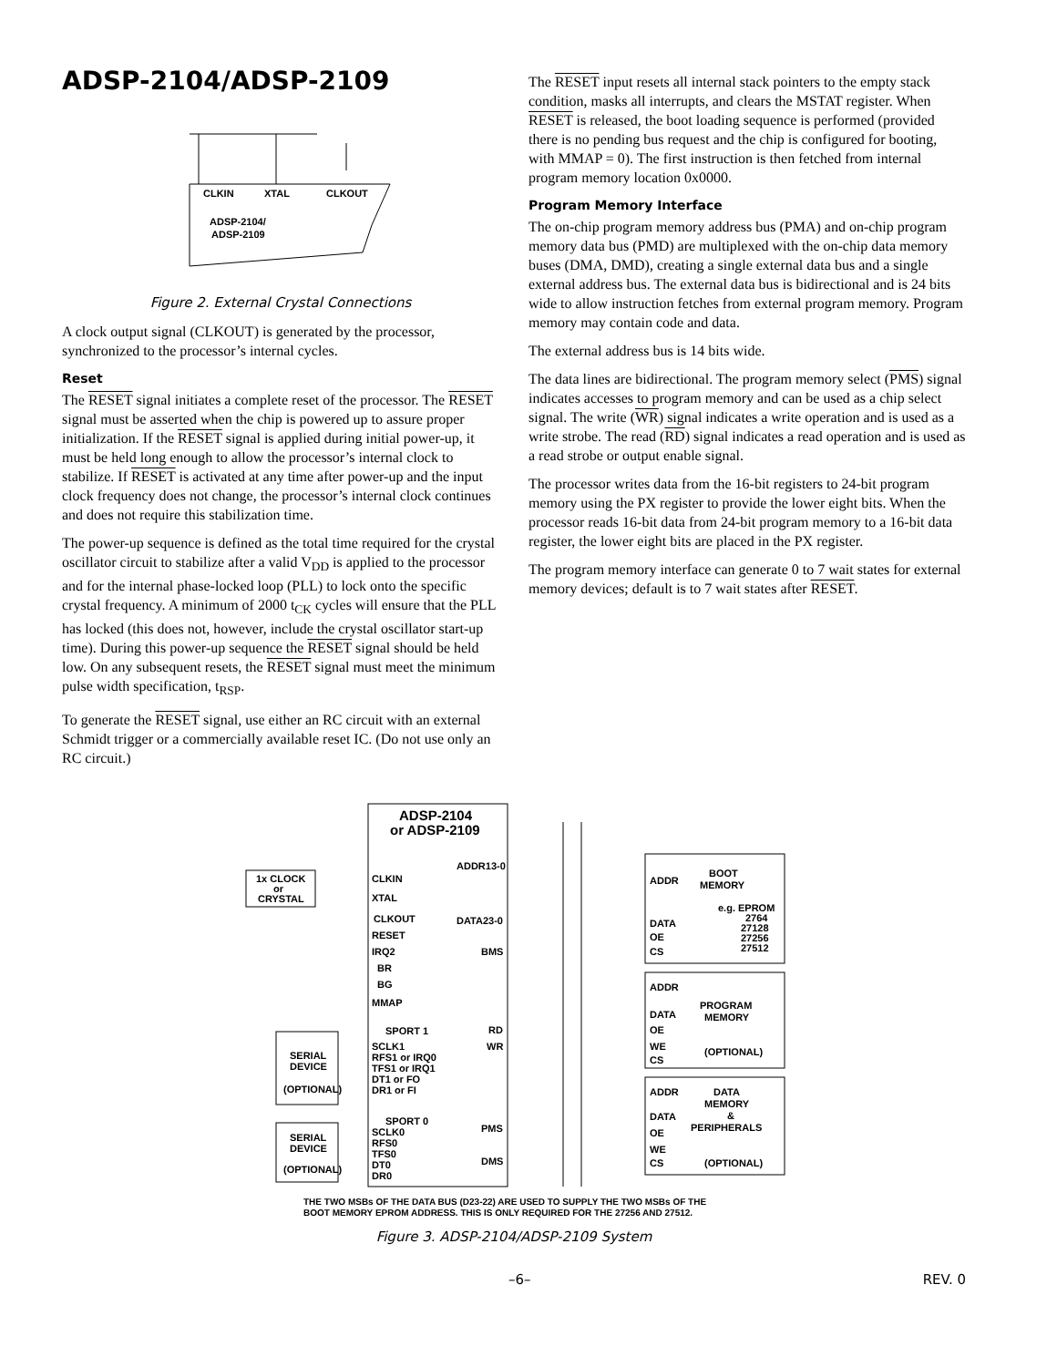ADSP-2104/ADSP-2109
CLKIN
XTAL
CLKOUT
ADSP-2104/
ADSP-2109
Figure 2. External Crystal Connections
A clock output signal (CLKOUT) is generated by the processor, synchronized to the processor’s internal cycles.
Reset
The RESET signal initiates a complete reset of the processor. The RESET signal must be asserted when the chip is powered up to assure proper initialization. If the RESET signal is applied during initial power-up, it must be held long enough to allow the processor’s internal clock to stabilize. If RESET is activated at any time after power-up and the input clock frequency does not change, the processor’s internal clock continues and does not require this stabilization time.
The power-up sequence is defined as the total time required for the crystal oscillator circuit to stabilize after a valid V<sub>DD</sub> is applied to the processor and for the internal phase-locked loop (PLL) to lock onto the specific crystal frequency. A minimum of 2000 t<sub>CK</sub> cycles will ensure that the PLL has locked (this does not, however, include the crystal oscillator start-up time). During this power-up sequence the RESET signal should be held low. On any subsequent resets, the RESET signal must meet the minimum pulse width specification, t<sub>RSP</sub>.
To generate the RESET signal, use either an RC circuit with an external Schmidt trigger or a commercially available reset IC. (Do not use only an RC circuit.)
The RESET input resets all internal stack pointers to the empty stack condition, masks all interrupts, and clears the MSTAT register. When RESET is released, the boot loading sequence is performed (provided there is no pending bus request and the chip is configured for booting, with MMAP = 0). The first instruction is then fetched from internal program memory location 0x0000.
Program Memory Interface
The on-chip program memory address bus (PMA) and on-chip program memory data bus (PMD) are multiplexed with the on-chip data memory buses (DMA, DMD), creating a single external data bus and a single external address bus. The external data bus is bidirectional and is 24 bits wide to allow instruction fetches from external program memory. Program memory may contain code and data.
The external address bus is 14 bits wide.
The data lines are bidirectional. The program memory select (PMS) signal indicates accesses to program memory and can be used as a chip select signal. The write (WR) signal indicates a write operation and is used as a write strobe. The read (RD) signal indicates a read operation and is used as a read strobe or output enable signal.
The processor writes data from the 16-bit registers to 24-bit program memory using the PX register to provide the lower eight bits. When the processor reads 16-bit data from 24-bit program memory to a 16-bit data register, the lower eight bits are placed in the PX register.
The program memory interface can generate 0 to 7 wait states for external memory devices; default is to 7 wait states after RESET.
ADSP-2104
or ADSP-2109
1x CLOCK
or
CRYSTAL
CLKIN
XTAL
CLKOUT
RESET
IRQ2
BR
BG
MMAP
ADDR13-0
DATA23-0
BMS
RD
WR
PMS
DMS
SPORT 1
SCLK1
RFS1 or IRQ0
TFS1 or IRQ1
DT1 or FO
DR1 or FI
SPORT 0
SCLK0
RFS0
TFS0
DT0
DR0
SERIAL
DEVICE
(OPTIONAL)
SERIAL
DEVICE
(OPTIONAL)
BOOT
MEMORY
ADDR
e.g. EPROM
2764
27128
27256
27512
DATA
OE
CS
ADDR
PROGRAM
MEMORY
DATA
OE
WE
CS
(OPTIONAL)
ADDR
DATA
MEMORY
&
PERIPHERALS
DATA
OE
WE
CS
(OPTIONAL)
THE TWO MSBs OF THE DATA BUS (D23-22) ARE USED TO SUPPLY THE TWO MSBs OF THE
BOOT MEMORY EPROM ADDRESS. THIS IS ONLY REQUIRED FOR THE 27256 AND 27512.
Figure 3. ADSP-2104/ADSP-2109 System
–6– REV. 0